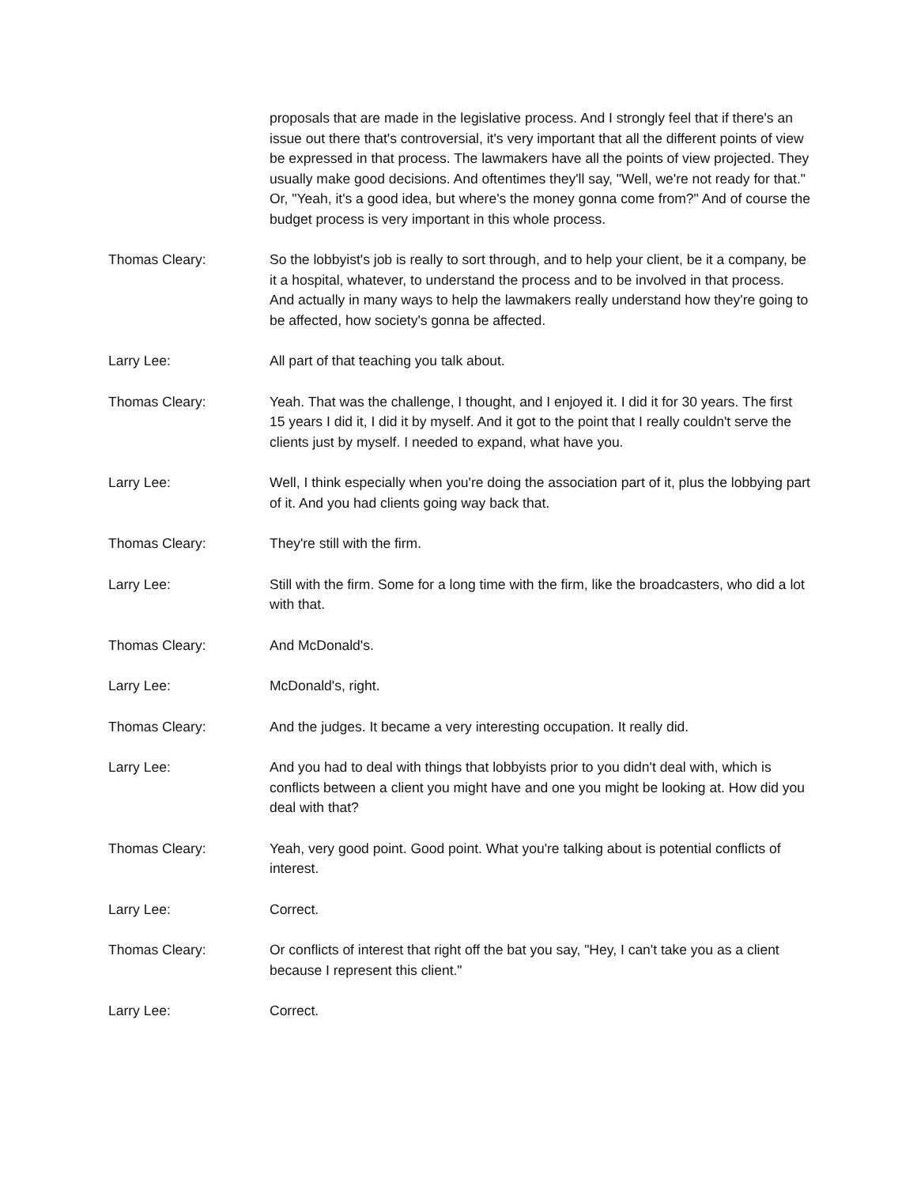proposals that are made in the legislative process. And I strongly feel that if there's an issue out there that's controversial, it's very important that all the different points of view be expressed in that process. The lawmakers have all the points of view projected. They usually make good decisions. And oftentimes they'll say, "Well, we're not ready for that." Or, "Yeah, it's a good idea, but where's the money gonna come from?" And of course the budget process is very important in this whole process.
Thomas Cleary: So the lobbyist's job is really to sort through, and to help your client, be it a company, be it a hospital, whatever, to understand the process and to be involved in that process. And actually in many ways to help the lawmakers really understand how they're going to be affected, how society's gonna be affected.
Larry Lee: All part of that teaching you talk about.
Thomas Cleary: Yeah. That was the challenge, I thought, and I enjoyed it. I did it for 30 years. The first 15 years I did it, I did it by myself. And it got to the point that I really couldn't serve the clients just by myself. I needed to expand, what have you.
Larry Lee: Well, I think especially when you're doing the association part of it, plus the lobbying part of it. And you had clients going way back that.
Thomas Cleary: They're still with the firm.
Larry Lee: Still with the firm. Some for a long time with the firm, like the broadcasters, who did a lot with that.
Thomas Cleary: And McDonald's.
Larry Lee: McDonald's, right.
Thomas Cleary: And the judges. It became a very interesting occupation. It really did.
Larry Lee: And you had to deal with things that lobbyists prior to you didn't deal with, which is conflicts between a client you might have and one you might be looking at. How did you deal with that?
Thomas Cleary: Yeah, very good point. Good point. What you're talking about is potential conflicts of interest.
Larry Lee: Correct.
Thomas Cleary: Or conflicts of interest that right off the bat you say, "Hey, I can't take you as a client because I represent this client."
Larry Lee: Correct.